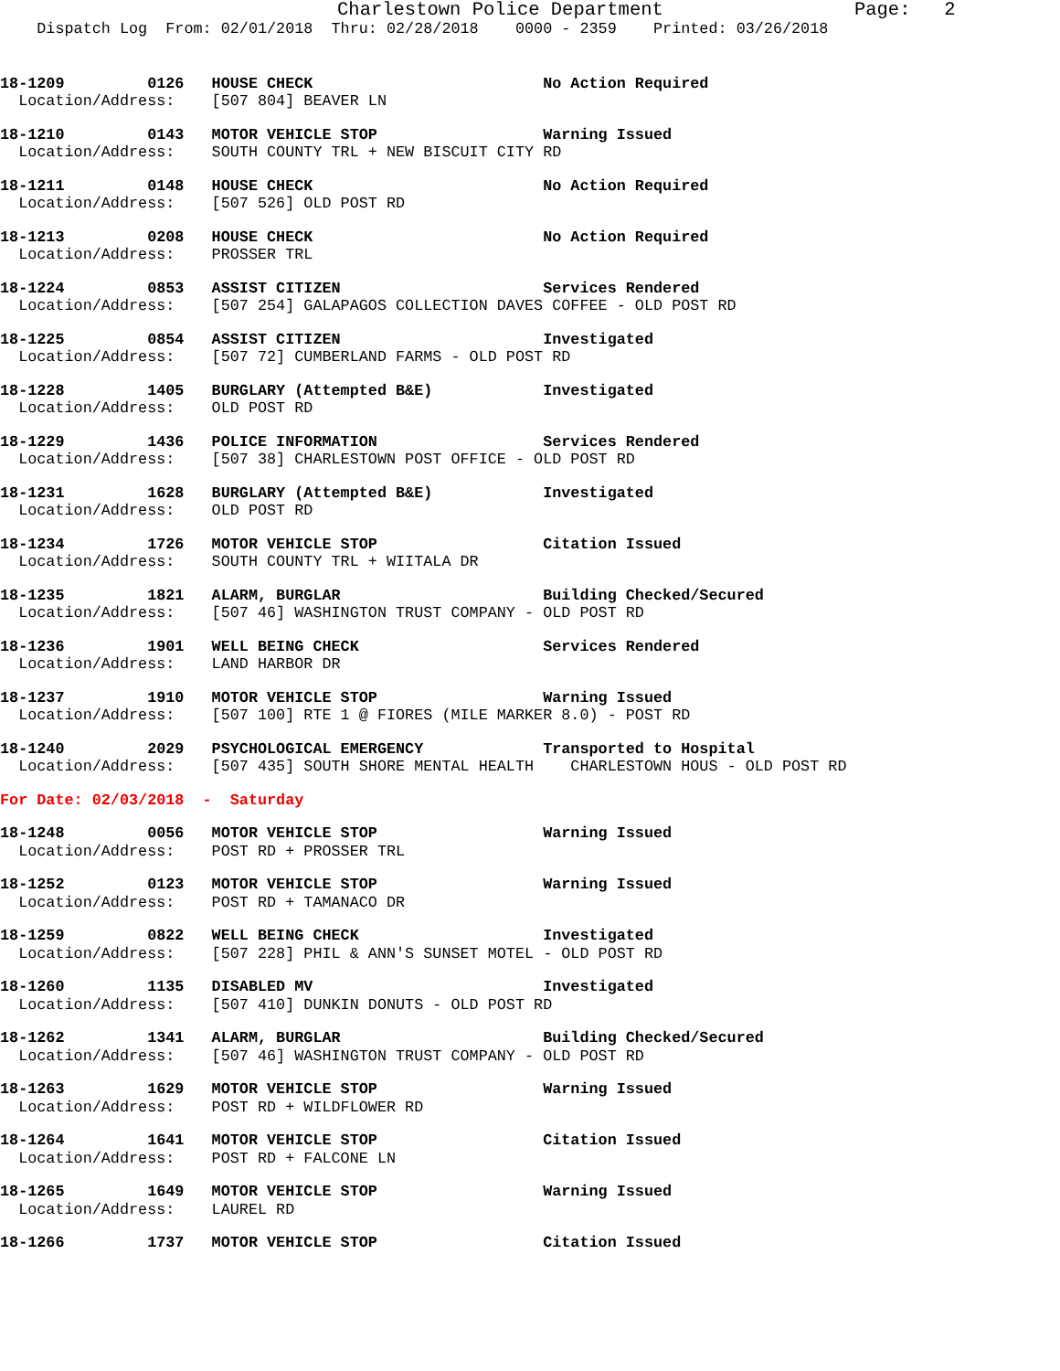Charlestown Police Department                 Page:   2
    Dispatch Log  From: 02/01/2018  Thru: 02/28/2018    0000 - 2359    Printed: 03/26/2018
18-1209         0126   HOUSE CHECK                         No Action Required
  Location/Address:    [507 804] BEAVER LN
18-1210         0143   MOTOR VEHICLE STOP                  Warning Issued
  Location/Address:    SOUTH COUNTY TRL + NEW BISCUIT CITY RD
18-1211         0148   HOUSE CHECK                         No Action Required
  Location/Address:    [507 526] OLD POST RD
18-1213         0208   HOUSE CHECK                         No Action Required
  Location/Address:    PROSSER TRL
18-1224         0853   ASSIST CITIZEN                      Services Rendered
  Location/Address:    [507 254] GALAPAGOS COLLECTION DAVES COFFEE - OLD POST RD
18-1225         0854   ASSIST CITIZEN                      Investigated
  Location/Address:    [507 72] CUMBERLAND FARMS - OLD POST RD
18-1228         1405   BURGLARY (Attempted B&E)            Investigated
  Location/Address:    OLD POST RD
18-1229         1436   POLICE INFORMATION                  Services Rendered
  Location/Address:    [507 38] CHARLESTOWN POST OFFICE - OLD POST RD
18-1231         1628   BURGLARY (Attempted B&E)            Investigated
  Location/Address:    OLD POST RD
18-1234         1726   MOTOR VEHICLE STOP                  Citation Issued
  Location/Address:    SOUTH COUNTY TRL + WIITALA DR
18-1235         1821   ALARM, BURGLAR                      Building Checked/Secured
  Location/Address:    [507 46] WASHINGTON TRUST COMPANY - OLD POST RD
18-1236         1901   WELL BEING CHECK                    Services Rendered
  Location/Address:    LAND HARBOR DR
18-1237         1910   MOTOR VEHICLE STOP                  Warning Issued
  Location/Address:    [507 100] RTE 1 @ FIORES (MILE MARKER 8.0) - POST RD
18-1240         2029   PSYCHOLOGICAL EMERGENCY             Transported to Hospital
  Location/Address:    [507 435] SOUTH SHORE MENTAL HEALTH    CHARLESTOWN HOUS - OLD POST RD
For Date: 02/03/2018  -  Saturday
18-1248         0056   MOTOR VEHICLE STOP                  Warning Issued
  Location/Address:    POST RD + PROSSER TRL
18-1252         0123   MOTOR VEHICLE STOP                  Warning Issued
  Location/Address:    POST RD + TAMANACO DR
18-1259         0822   WELL BEING CHECK                    Investigated
  Location/Address:    [507 228] PHIL & ANN'S SUNSET MOTEL - OLD POST RD
18-1260         1135   DISABLED MV                         Investigated
  Location/Address:    [507 410] DUNKIN DONUTS - OLD POST RD
18-1262         1341   ALARM, BURGLAR                      Building Checked/Secured
  Location/Address:    [507 46] WASHINGTON TRUST COMPANY - OLD POST RD
18-1263         1629   MOTOR VEHICLE STOP                  Warning Issued
  Location/Address:    POST RD + WILDFLOWER RD
18-1264         1641   MOTOR VEHICLE STOP                  Citation Issued
  Location/Address:    POST RD + FALCONE LN
18-1265         1649   MOTOR VEHICLE STOP                  Warning Issued
  Location/Address:    LAUREL RD
18-1266         1737   MOTOR VEHICLE STOP                  Citation Issued